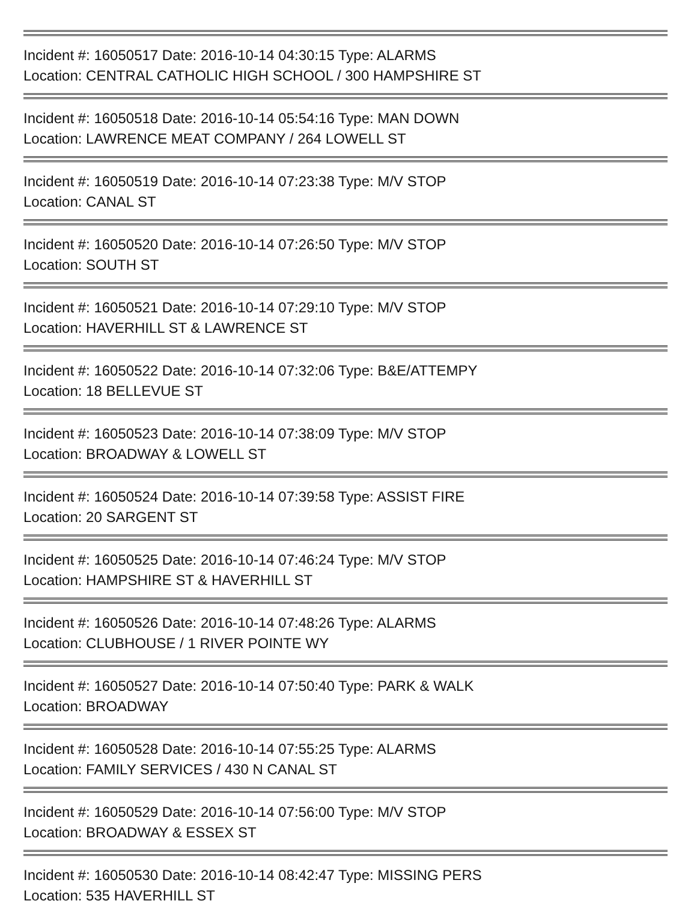Incident #: 16050517 Date: 2016-10-14 04:30:15 Type: ALARMS
Location: CENTRAL CATHOLIC HIGH SCHOOL / 300 HAMPSHIRE ST
Incident #: 16050518 Date: 2016-10-14 05:54:16 Type: MAN DOWN
Location: LAWRENCE MEAT COMPANY / 264 LOWELL ST
Incident #: 16050519 Date: 2016-10-14 07:23:38 Type: M/V STOP
Location: CANAL ST
Incident #: 16050520 Date: 2016-10-14 07:26:50 Type: M/V STOP
Location: SOUTH ST
Incident #: 16050521 Date: 2016-10-14 07:29:10 Type: M/V STOP
Location: HAVERHILL ST & LAWRENCE ST
Incident #: 16050522 Date: 2016-10-14 07:32:06 Type: B&E/ATTEMPY
Location: 18 BELLEVUE ST
Incident #: 16050523 Date: 2016-10-14 07:38:09 Type: M/V STOP
Location: BROADWAY & LOWELL ST
Incident #: 16050524 Date: 2016-10-14 07:39:58 Type: ASSIST FIRE
Location: 20 SARGENT ST
Incident #: 16050525 Date: 2016-10-14 07:46:24 Type: M/V STOP
Location: HAMPSHIRE ST & HAVERHILL ST
Incident #: 16050526 Date: 2016-10-14 07:48:26 Type: ALARMS
Location: CLUBHOUSE / 1 RIVER POINTE WY
Incident #: 16050527 Date: 2016-10-14 07:50:40 Type: PARK & WALK
Location: BROADWAY
Incident #: 16050528 Date: 2016-10-14 07:55:25 Type: ALARMS
Location: FAMILY SERVICES / 430 N CANAL ST
Incident #: 16050529 Date: 2016-10-14 07:56:00 Type: M/V STOP
Location: BROADWAY & ESSEX ST
Incident #: 16050530 Date: 2016-10-14 08:42:47 Type: MISSING PERS
Location: 535 HAVERHILL ST